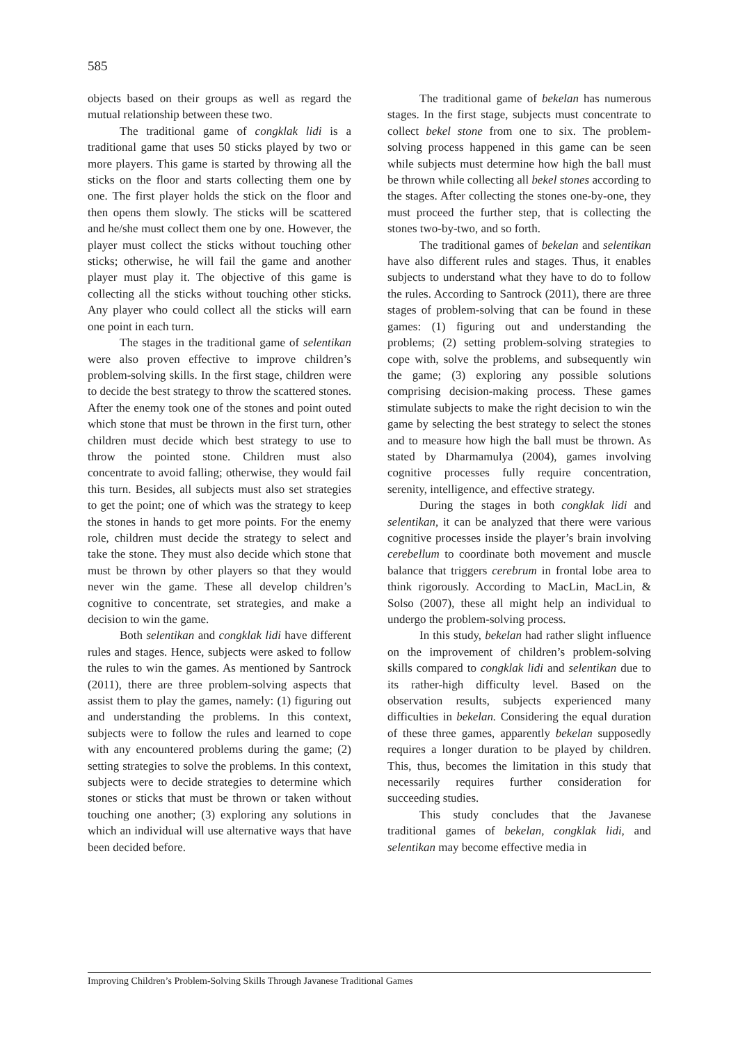585
objects based on their groups as well as regard the mutual relationship between these two.
The traditional game of congklak lidi is a traditional game that uses 50 sticks played by two or more players. This game is started by throwing all the sticks on the floor and starts collecting them one by one. The first player holds the stick on the floor and then opens them slowly. The sticks will be scattered and he/she must collect them one by one. However, the player must collect the sticks without touching other sticks; otherwise, he will fail the game and another player must play it. The objective of this game is collecting all the sticks without touching other sticks. Any player who could collect all the sticks will earn one point in each turn.
The stages in the traditional game of selentikan were also proven effective to improve children’s problem-solving skills. In the first stage, children were to decide the best strategy to throw the scattered stones. After the enemy took one of the stones and point outed which stone that must be thrown in the first turn, other children must decide which best strategy to use to throw the pointed stone. Children must also concentrate to avoid falling; otherwise, they would fail this turn. Besides, all subjects must also set strategies to get the point; one of which was the strategy to keep the stones in hands to get more points. For the enemy role, children must decide the strategy to select and take the stone. They must also decide which stone that must be thrown by other players so that they would never win the game. These all develop children’s cognitive to concentrate, set strategies, and make a decision to win the game.
Both selentikan and congklak lidi have different rules and stages. Hence, subjects were asked to follow the rules to win the games. As mentioned by Santrock (2011), there are three problem-solving aspects that assist them to play the games, namely: (1) figuring out and understanding the problems. In this context, subjects were to follow the rules and learned to cope with any encountered problems during the game; (2) setting strategies to solve the problems. In this context, subjects were to decide strategies to determine which stones or sticks that must be thrown or taken without touching one another; (3) exploring any solutions in which an individual will use alternative ways that have been decided before.
The traditional game of bekelan has numerous stages. In the first stage, subjects must concentrate to collect bekel stone from one to six. The problem-solving process happened in this game can be seen while subjects must determine how high the ball must be thrown while collecting all bekel stones according to the stages. After collecting the stones one-by-one, they must proceed the further step, that is collecting the stones two-by-two, and so forth.
The traditional games of bekelan and selentikan have also different rules and stages. Thus, it enables subjects to understand what they have to do to follow the rules. According to Santrock (2011), there are three stages of problem-solving that can be found in these games: (1) figuring out and understanding the problems; (2) setting problem-solving strategies to cope with, solve the problems, and subsequently win the game; (3) exploring any possible solutions comprising decision-making process. These games stimulate subjects to make the right decision to win the game by selecting the best strategy to select the stones and to measure how high the ball must be thrown. As stated by Dharmamulya (2004), games involving cognitive processes fully require concentration, serenity, intelligence, and effective strategy.
During the stages in both congklak lidi and selentikan, it can be analyzed that there were various cognitive processes inside the player’s brain involving cerebellum to coordinate both movement and muscle balance that triggers cerebrum in frontal lobe area to think rigorously. According to MacLin, MacLin, & Solso (2007), these all might help an individual to undergo the problem-solving process.
In this study, bekelan had rather slight influence on the improvement of children’s problem-solving skills compared to congklak lidi and selentikan due to its rather-high difficulty level. Based on the observation results, subjects experienced many difficulties in bekelan. Considering the equal duration of these three games, apparently bekelan supposedly requires a longer duration to be played by children. This, thus, becomes the limitation in this study that necessarily requires further consideration for succeeding studies.
This study concludes that the Javanese traditional games of bekelan, congklak lidi, and selentikan may become effective media in
Improving Children’s Problem-Solving Skills Through Javanese Traditional Games